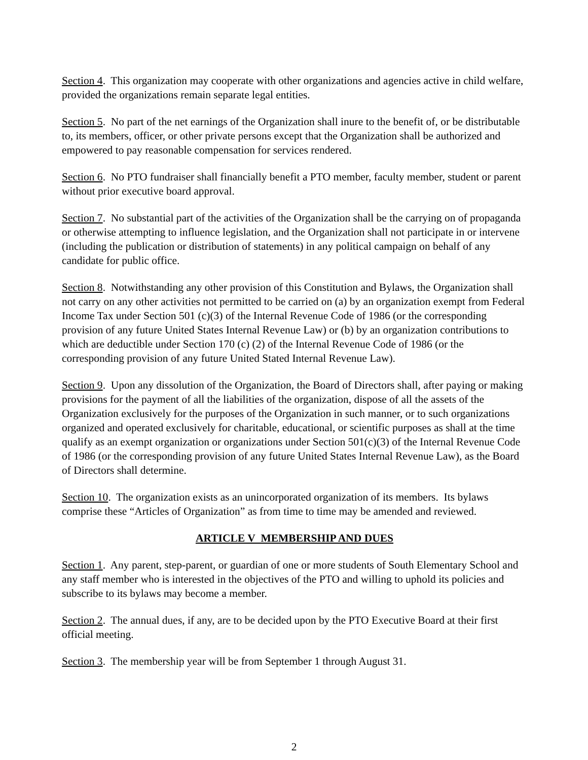Section 4. This organization may cooperate with other organizations and agencies active in child welfare, provided the organizations remain separate legal entities.
Section 5. No part of the net earnings of the Organization shall inure to the benefit of, or be distributable to, its members, officer, or other private persons except that the Organization shall be authorized and empowered to pay reasonable compensation for services rendered.
Section 6. No PTO fundraiser shall financially benefit a PTO member, faculty member, student or parent without prior executive board approval.
Section 7. No substantial part of the activities of the Organization shall be the carrying on of propaganda or otherwise attempting to influence legislation, and the Organization shall not participate in or intervene (including the publication or distribution of statements) in any political campaign on behalf of any candidate for public office.
Section 8. Notwithstanding any other provision of this Constitution and Bylaws, the Organization shall not carry on any other activities not permitted to be carried on (a) by an organization exempt from Federal Income Tax under Section 501 (c)(3) of the Internal Revenue Code of 1986 (or the corresponding provision of any future United States Internal Revenue Law) or (b) by an organization contributions to which are deductible under Section 170 (c) (2) of the Internal Revenue Code of 1986 (or the corresponding provision of any future United Stated Internal Revenue Law).
Section 9. Upon any dissolution of the Organization, the Board of Directors shall, after paying or making provisions for the payment of all the liabilities of the organization, dispose of all the assets of the Organization exclusively for the purposes of the Organization in such manner, or to such organizations organized and operated exclusively for charitable, educational, or scientific purposes as shall at the time qualify as an exempt organization or organizations under Section 501(c)(3) of the Internal Revenue Code of 1986 (or the corresponding provision of any future United States Internal Revenue Law), as the Board of Directors shall determine.
Section 10. The organization exists as an unincorporated organization of its members. Its bylaws comprise these “Articles of Organization” as from time to time may be amended and reviewed.
ARTICLE V MEMBERSHIP AND DUES
Section 1. Any parent, step-parent, or guardian of one or more students of South Elementary School and any staff member who is interested in the objectives of the PTO and willing to uphold its policies and subscribe to its bylaws may become a member.
Section 2. The annual dues, if any, are to be decided upon by the PTO Executive Board at their first official meeting.
Section 3. The membership year will be from September 1 through August 31.
2